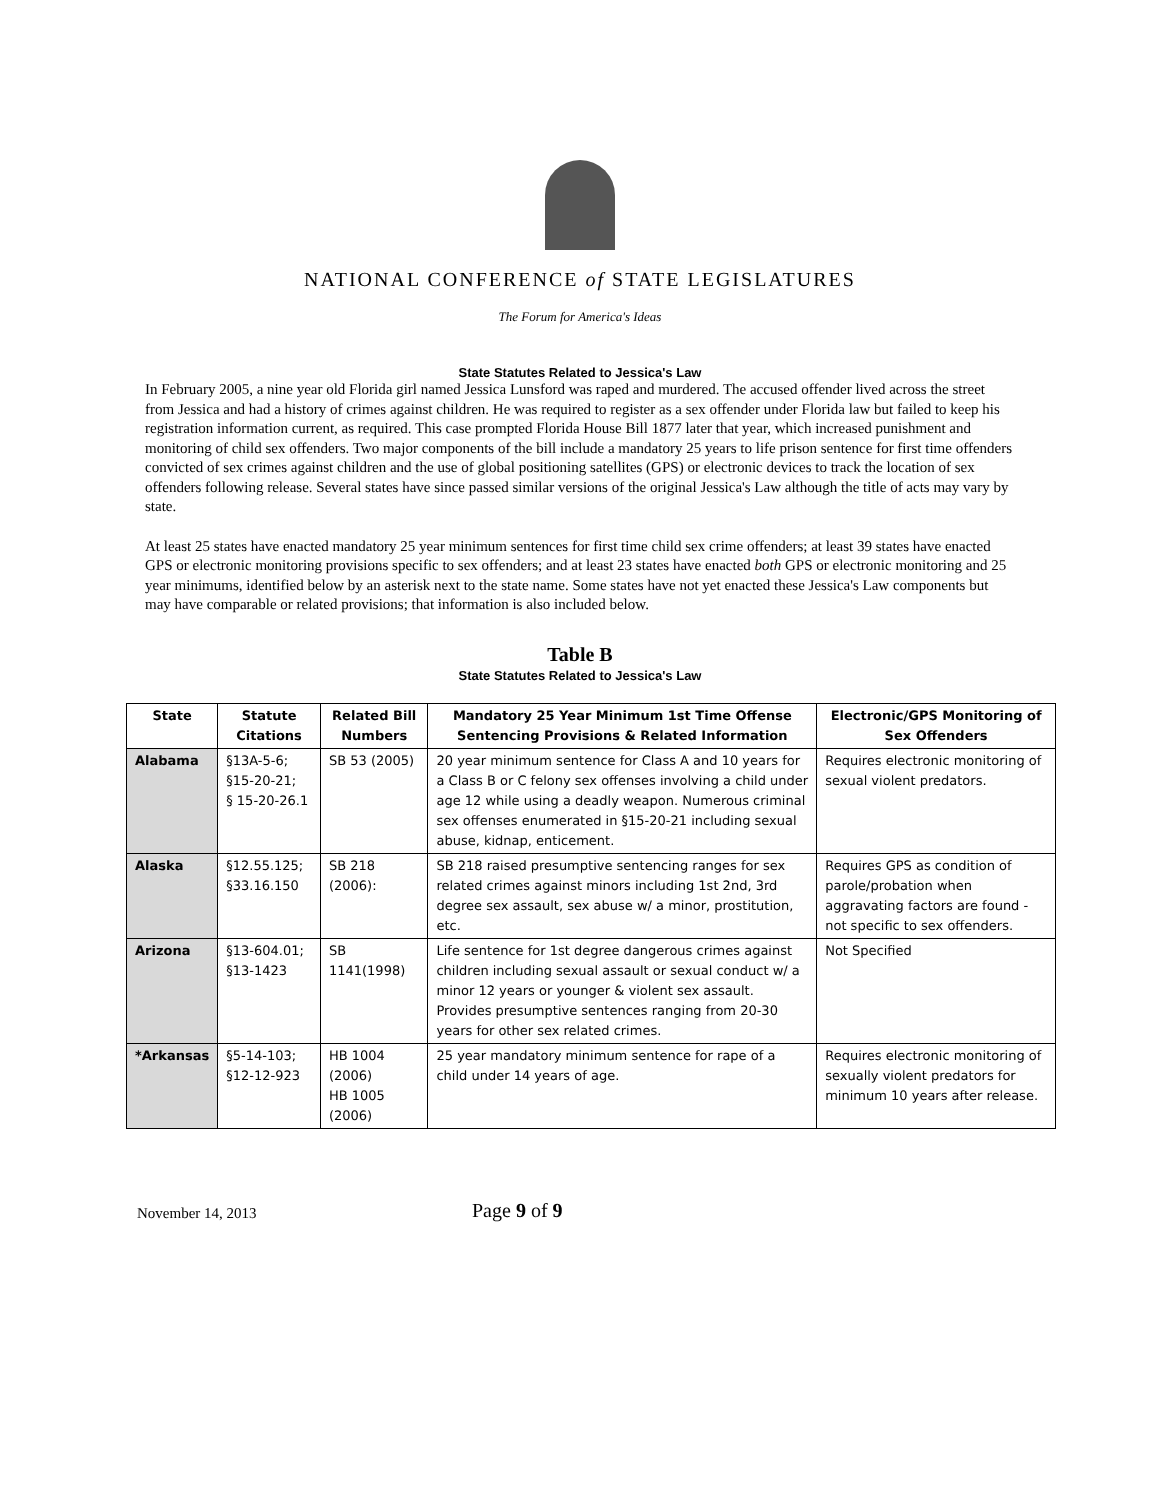NATIONAL CONFERENCE of STATE LEGISLATURES
The Forum for America's Ideas
State Statutes Related to Jessica's Law
In February 2005, a nine year old Florida girl named Jessica Lunsford was raped and murdered. The accused offender lived across the street from Jessica and had a history of crimes against children. He was required to register as a sex offender under Florida law but failed to keep his registration information current, as required. This case prompted Florida House Bill 1877 later that year, which increased punishment and monitoring of child sex offenders. Two major components of the bill include a mandatory 25 years to life prison sentence for first time offenders convicted of sex crimes against children and the use of global positioning satellites (GPS) or electronic devices to track the location of sex offenders following release. Several states have since passed similar versions of the original Jessica's Law although the title of acts may vary by state.
At least 25 states have enacted mandatory 25 year minimum sentences for first time child sex crime offenders; at least 39 states have enacted GPS or electronic monitoring provisions specific to sex offenders; and at least 23 states have enacted both GPS or electronic monitoring and 25 year minimums, identified below by an asterisk next to the state name. Some states have not yet enacted these Jessica's Law components but may have comparable or related provisions; that information is also included below.
Table B
State Statutes Related to Jessica's Law
| State | Statute Citations | Related Bill Numbers | Mandatory 25 Year Minimum 1st Time Offense Sentencing Provisions & Related Information | Electronic/GPS Monitoring of Sex Offenders |
| --- | --- | --- | --- | --- |
| Alabama | §13A-5-6; §15-20-21; § 15-20-26.1 | SB 53 (2005) | 20 year minimum sentence for Class A and 10 years for a Class B or C felony sex offenses involving a child under age 12 while using a deadly weapon. Numerous criminal sex offenses enumerated in §15-20-21 including sexual abuse, kidnap, enticement. | Requires electronic monitoring of sexual violent predators. |
| Alaska | §12.55.125; §33.16.150 | SB 218 (2006): | SB 218 raised presumptive sentencing ranges for sex related crimes against minors including 1st 2nd, 3rd degree sex assault, sex abuse w/ a minor, prostitution, etc. | Requires GPS as condition of parole/probation when aggravating factors are found - not specific to sex offenders. |
| Arizona | §13-604.01; §13-1423 | SB 1141(1998) | Life sentence for 1st degree dangerous crimes against children including sexual assault or sexual conduct w/ a minor 12 years or younger & violent sex assault. Provides presumptive sentences ranging from 20-30 years for other sex related crimes. | Not Specified |
| *Arkansas | §5-14-103; §12-12-923 | HB 1004 (2006) HB 1005 (2006) | 25 year mandatory minimum sentence for rape of a child under 14 years of age. | Requires electronic monitoring of sexually violent predators for minimum 10 years after release. |
November 14, 2013 Page 9 of 9